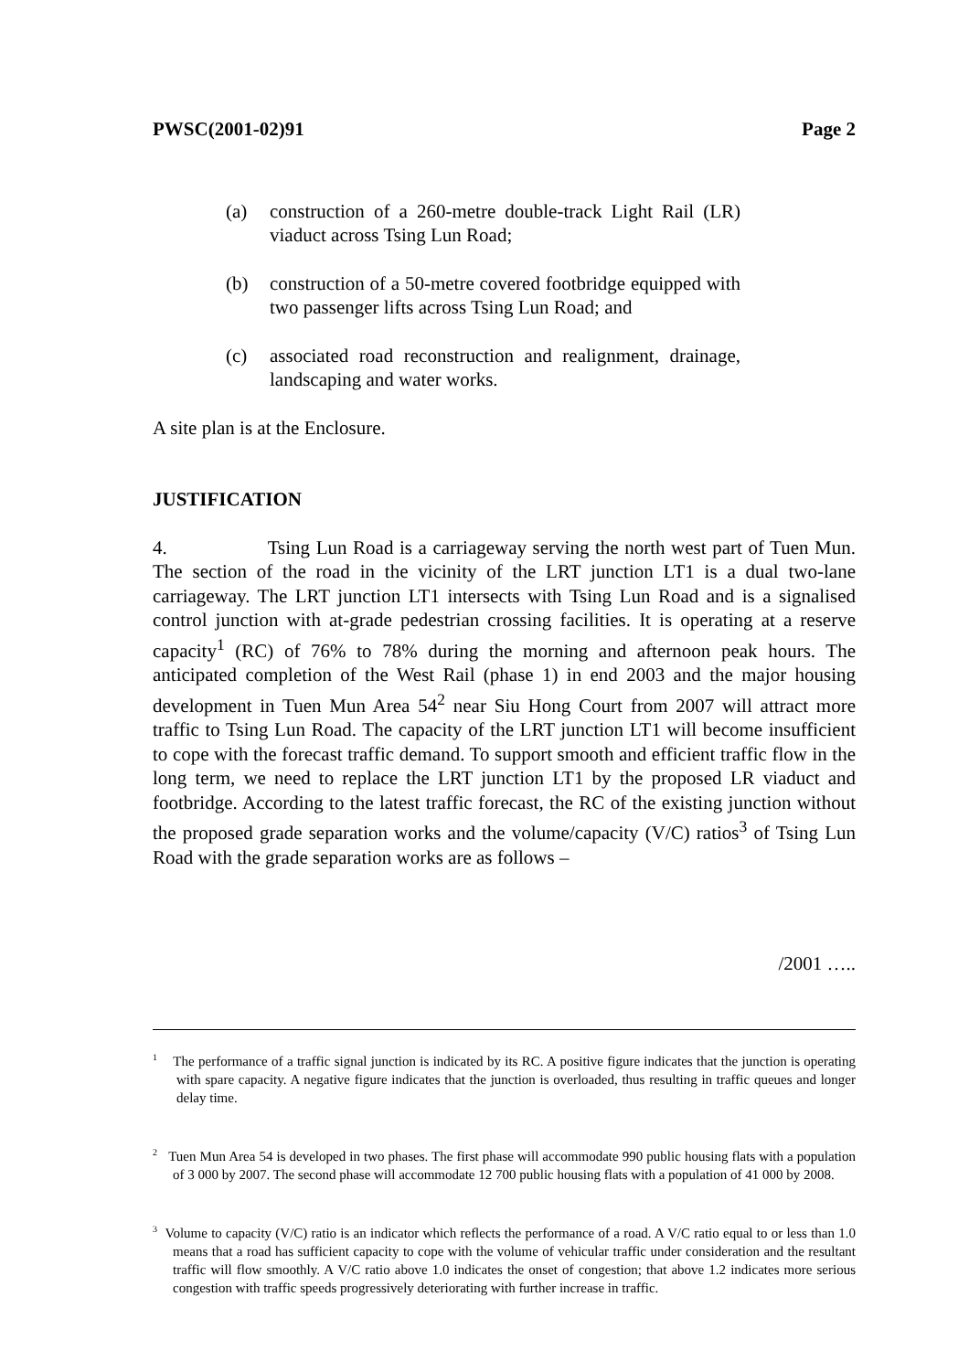PWSC(2001-02)91 Page 2
(a) construction of a 260-metre double-track Light Rail (LR) viaduct across Tsing Lun Road;
(b) construction of a 50-metre covered footbridge equipped with two passenger lifts across Tsing Lun Road; and
(c) associated road reconstruction and realignment, drainage, landscaping and water works.
A site plan is at the Enclosure.
JUSTIFICATION
4. Tsing Lun Road is a carriageway serving the north west part of Tuen Mun. The section of the road in the vicinity of the LRT junction LT1 is a dual two-lane carriageway. The LRT junction LT1 intersects with Tsing Lun Road and is a signalised control junction with at-grade pedestrian crossing facilities. It is operating at a reserve capacity<sup>1</sup> (RC) of 76% to 78% during the morning and afternoon peak hours. The anticipated completion of the West Rail (phase 1) in end 2003 and the major housing development in Tuen Mun Area 54<sup>2</sup> near Siu Hong Court from 2007 will attract more traffic to Tsing Lun Road. The capacity of the LRT junction LT1 will become insufficient to cope with the forecast traffic demand. To support smooth and efficient traffic flow in the long term, we need to replace the LRT junction LT1 by the proposed LR viaduct and footbridge. According to the latest traffic forecast, the RC of the existing junction without the proposed grade separation works and the volume/capacity (V/C) ratios<sup>3</sup> of Tsing Lun Road with the grade separation works are as follows –
/2001 …..
<sup>1</sup> The performance of a traffic signal junction is indicated by its RC. A positive figure indicates that the junction is operating with spare capacity. A negative figure indicates that the junction is overloaded, thus resulting in traffic queues and longer delay time.
<sup>2</sup> Tuen Mun Area 54 is developed in two phases. The first phase will accommodate 990 public housing flats with a population of 3 000 by 2007. The second phase will accommodate 12 700 public housing flats with a population of 41 000 by 2008.
<sup>3</sup> Volume to capacity (V/C) ratio is an indicator which reflects the performance of a road. A V/C ratio equal to or less than 1.0 means that a road has sufficient capacity to cope with the volume of vehicular traffic under consideration and the resultant traffic will flow smoothly. A V/C ratio above 1.0 indicates the onset of congestion; that above 1.2 indicates more serious congestion with traffic speeds progressively deteriorating with further increase in traffic.